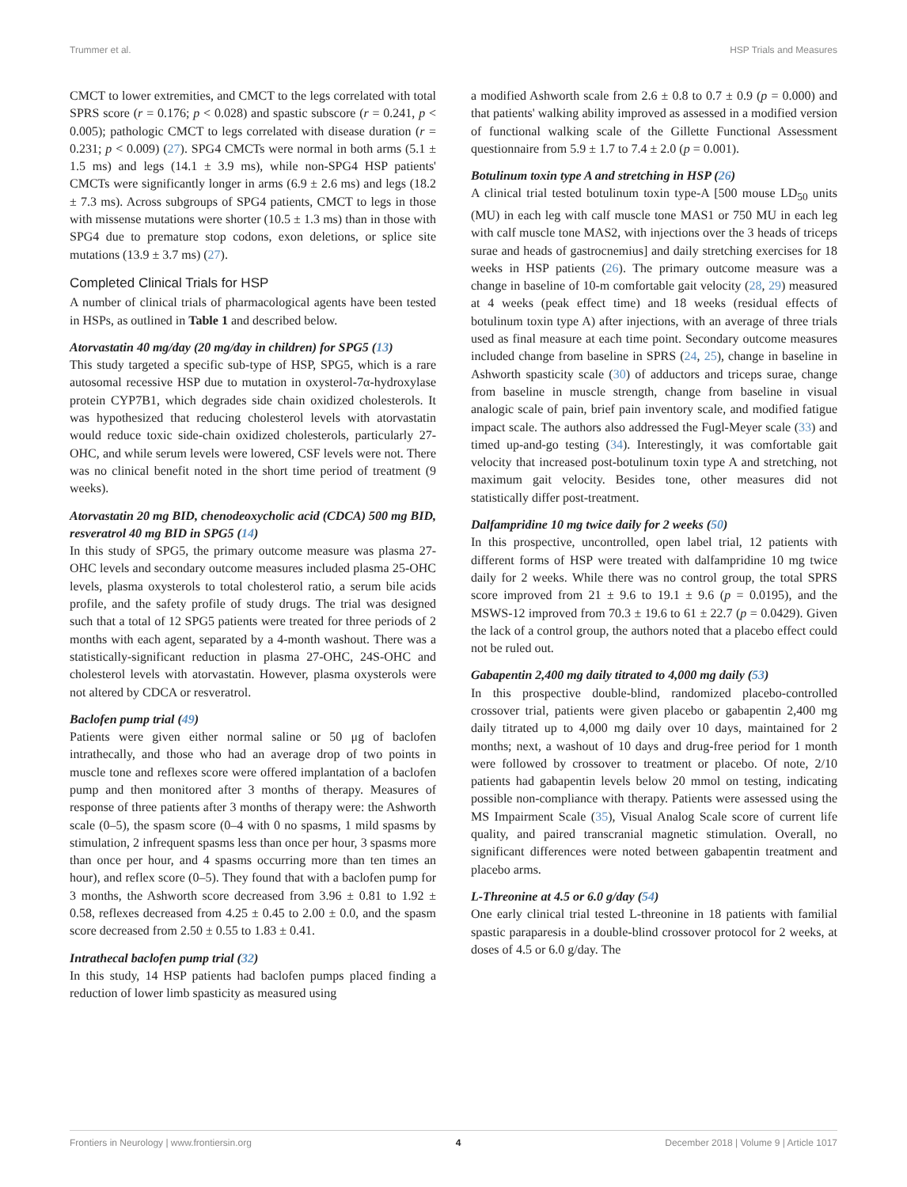Trummer et al. HSP Trials and Measures
CMCT to lower extremities, and CMCT to the legs correlated with total SPRS score (r = 0.176; p < 0.028) and spastic subscore (r = 0.241, p < 0.005); pathologic CMCT to legs correlated with disease duration (r = 0.231; p < 0.009) (27). SPG4 CMCTs were normal in both arms (5.1 ± 1.5 ms) and legs (14.1 ± 3.9 ms), while non-SPG4 HSP patients' CMCTs were significantly longer in arms (6.9 ± 2.6 ms) and legs (18.2 ± 7.3 ms). Across subgroups of SPG4 patients, CMCT to legs in those with missense mutations were shorter (10.5 ± 1.3 ms) than in those with SPG4 due to premature stop codons, exon deletions, or splice site mutations (13.9 ± 3.7 ms) (27).
Completed Clinical Trials for HSP
A number of clinical trials of pharmacological agents have been tested in HSPs, as outlined in Table 1 and described below.
Atorvastatin 40 mg/day (20 mg/day in children) for SPG5 (13)
This study targeted a specific sub-type of HSP, SPG5, which is a rare autosomal recessive HSP due to mutation in oxysterol-7α-hydroxylase protein CYP7B1, which degrades side chain oxidized cholesterols. It was hypothesized that reducing cholesterol levels with atorvastatin would reduce toxic side-chain oxidized cholesterols, particularly 27-OHC, and while serum levels were lowered, CSF levels were not. There was no clinical benefit noted in the short time period of treatment (9 weeks).
Atorvastatin 20 mg BID, chenodeoxycholic acid (CDCA) 500 mg BID, resveratrol 40 mg BID in SPG5 (14)
In this study of SPG5, the primary outcome measure was plasma 27-OHC levels and secondary outcome measures included plasma 25-OHC levels, plasma oxysterols to total cholesterol ratio, a serum bile acids profile, and the safety profile of study drugs. The trial was designed such that a total of 12 SPG5 patients were treated for three periods of 2 months with each agent, separated by a 4-month washout. There was a statistically-significant reduction in plasma 27-OHC, 24S-OHC and cholesterol levels with atorvastatin. However, plasma oxysterols were not altered by CDCA or resveratrol.
Baclofen pump trial (49)
Patients were given either normal saline or 50 μg of baclofen intrathecally, and those who had an average drop of two points in muscle tone and reflexes score were offered implantation of a baclofen pump and then monitored after 3 months of therapy. Measures of response of three patients after 3 months of therapy were: the Ashworth scale (0–5), the spasm score (0–4 with 0 no spasms, 1 mild spasms by stimulation, 2 infrequent spasms less than once per hour, 3 spasms more than once per hour, and 4 spasms occurring more than ten times an hour), and reflex score (0–5). They found that with a baclofen pump for 3 months, the Ashworth score decreased from 3.96 ± 0.81 to 1.92 ± 0.58, reflexes decreased from 4.25 ± 0.45 to 2.00 ± 0.0, and the spasm score decreased from 2.50 ± 0.55 to 1.83 ± 0.41.
Intrathecal baclofen pump trial (32)
In this study, 14 HSP patients had baclofen pumps placed finding a reduction of lower limb spasticity as measured using
a modified Ashworth scale from 2.6 ± 0.8 to 0.7 ± 0.9 (p = 0.000) and that patients' walking ability improved as assessed in a modified version of functional walking scale of the Gillette Functional Assessment questionnaire from 5.9 ± 1.7 to 7.4 ± 2.0 (p = 0.001).
Botulinum toxin type A and stretching in HSP (26)
A clinical trial tested botulinum toxin type-A [500 mouse LD<sub>50</sub> units (MU) in each leg with calf muscle tone MAS1 or 750 MU in each leg with calf muscle tone MAS2, with injections over the 3 heads of triceps surae and heads of gastrocnemius] and daily stretching exercises for 18 weeks in HSP patients (26). The primary outcome measure was a change in baseline of 10-m comfortable gait velocity (28, 29) measured at 4 weeks (peak effect time) and 18 weeks (residual effects of botulinum toxin type A) after injections, with an average of three trials used as final measure at each time point. Secondary outcome measures included change from baseline in SPRS (24, 25), change in baseline in Ashworth spasticity scale (30) of adductors and triceps surae, change from baseline in muscle strength, change from baseline in visual analogic scale of pain, brief pain inventory scale, and modified fatigue impact scale. The authors also addressed the Fugl-Meyer scale (33) and timed up-and-go testing (34). Interestingly, it was comfortable gait velocity that increased post-botulinum toxin type A and stretching, not maximum gait velocity. Besides tone, other measures did not statistically differ post-treatment.
Dalfampridine 10 mg twice daily for 2 weeks (50)
In this prospective, uncontrolled, open label trial, 12 patients with different forms of HSP were treated with dalfampridine 10 mg twice daily for 2 weeks. While there was no control group, the total SPRS score improved from 21 ± 9.6 to 19.1 ± 9.6 (p = 0.0195), and the MSWS-12 improved from 70.3 ± 19.6 to 61 ± 22.7 (p = 0.0429). Given the lack of a control group, the authors noted that a placebo effect could not be ruled out.
Gabapentin 2,400 mg daily titrated to 4,000 mg daily (53)
In this prospective double-blind, randomized placebo-controlled crossover trial, patients were given placebo or gabapentin 2,400 mg daily titrated up to 4,000 mg daily over 10 days, maintained for 2 months; next, a washout of 10 days and drug-free period for 1 month were followed by crossover to treatment or placebo. Of note, 2/10 patients had gabapentin levels below 20 mmol on testing, indicating possible non-compliance with therapy. Patients were assessed using the MS Impairment Scale (35), Visual Analog Scale score of current life quality, and paired transcranial magnetic stimulation. Overall, no significant differences were noted between gabapentin treatment and placebo arms.
L-Threonine at 4.5 or 6.0 g/day (54)
One early clinical trial tested L-threonine in 18 patients with familial spastic paraparesis in a double-blind crossover protocol for 2 weeks, at doses of 4.5 or 6.0 g/day. The
Frontiers in Neurology | www.frontiersin.org 4 December 2018 | Volume 9 | Article 1017